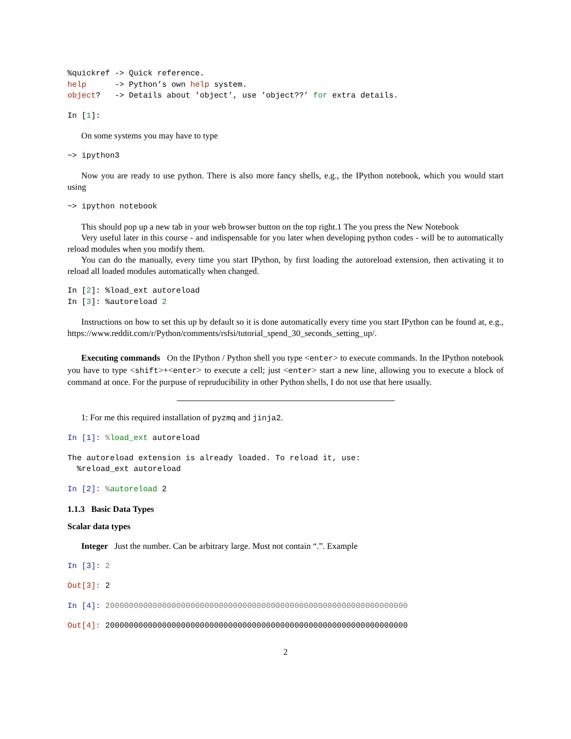%quickref -> Quick reference.
help      -> Python’s own help system.
object?   -> Details about ’object’, use ’object??’ for extra details.
In [1]:
On some systems you may have to type
~> ipython3
Now you are ready to use python. There is also more fancy shells, e.g., the IPython notebook, which you would start using
~> ipython notebook
This should pop up a new tab in your web browser button on the top right.1 The you press the New Notebook
Very useful later in this course - and indispensable for you later when developing python codes - will be to automatically reload modules when you modify them.
You can do the manually, every time you start IPython, by first loading the autoreload extension, then activating it to reload all loaded modules automatically when changed.
In [2]: %load_ext autoreload
In [3]: %autoreload 2
Instructions on how to set this up by default so it is done automatically every time you start IPython can be found at, e.g., https://www.reddit.com/r/Python/comments/rsfsi/tutorial_spend_30_seconds_setting_up/.
Executing commands On the IPython / Python shell you type <enter> to execute commands. In the IPython notebook you have to type <shift>+<enter> to execute a cell; just <enter> start a new line, allowing you to execute a block of command at once. For the purpuse of repruducibility in other Python shells, I do not use that here usually.
1: For me this required installation of pyzmq and jinja2.
In [1]: % load_ext autoreload
The autoreload extension is already loaded. To reload it, use:
  %reload_ext autoreload
In [2]: % autoreload 2
1.1.3 Basic Data Types
Scalar data types
Integer Just the number. Can be arbitrary large. Must not contain “.”. Example
In [3]: 2
Out[3]: 2
In [4]: 2000000000000000000000000000000000000000000000000000000000000000
Out[4]: 2000000000000000000000000000000000000000000000000000000000000000
2